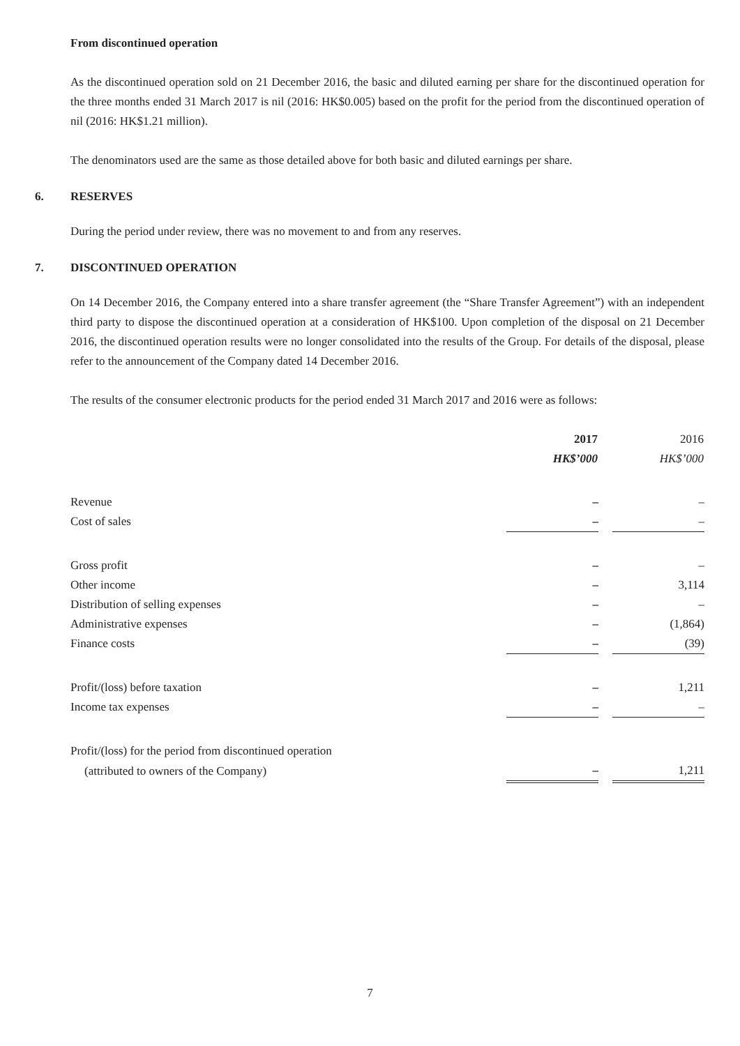From discontinued operation
As the discontinued operation sold on 21 December 2016, the basic and diluted earning per share for the discontinued operation for the three months ended 31 March 2017 is nil (2016: HK$0.005) based on the profit for the period from the discontinued operation of nil (2016: HK$1.21 million).
The denominators used are the same as those detailed above for both basic and diluted earnings per share.
6. RESERVES
During the period under review, there was no movement to and from any reserves.
7. DISCONTINUED OPERATION
On 14 December 2016, the Company entered into a share transfer agreement (the “Share Transfer Agreement”) with an independent third party to dispose the discontinued operation at a consideration of HK$100. Upon completion of the disposal on 21 December 2016, the discontinued operation results were no longer consolidated into the results of the Group. For details of the disposal, please refer to the announcement of the Company dated 14 December 2016.
The results of the consumer electronic products for the period ended 31 March 2017 and 2016 were as follows:
| | 2017 | | 2016 |
| | HK$’000 | | HK$’000 |
| Revenue | – | | – |
| Cost of sales | – | | – |
| Gross profit | – | | – |
| Other income | – | | 3,114 |
| Distribution of selling expenses | – | | – |
| Administrative expenses | – | | (1,864) |
| Finance costs | – | | (39) |
| Profit/(loss) before taxation | – | | 1,211 |
| Income tax expenses | – | | – |
| Profit/(loss) for the period from discontinued operation | | | |
| (attributed to owners of the Company) | – | | 1,211 |
7